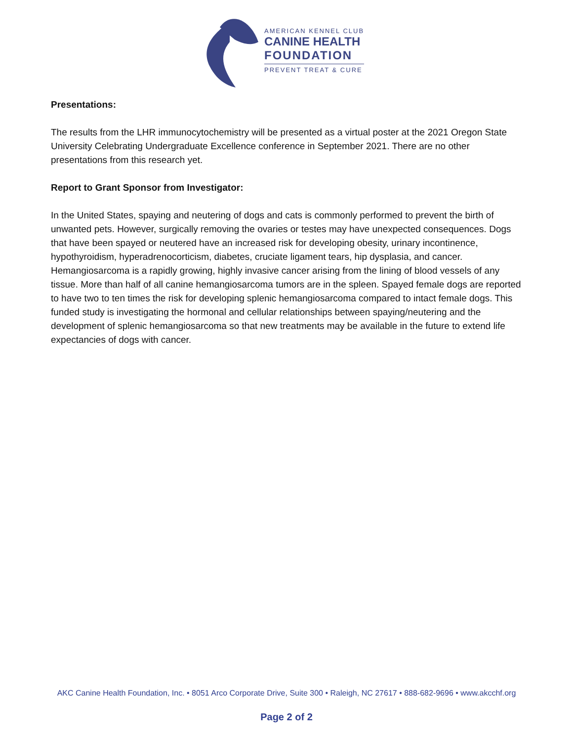AMERICAN KENNEL CLUB
CANINE HEALTH
FOUNDATION
PREVENT TREAT & CURE
Presentations:
The results from the LHR immunocytochemistry will be presented as a virtual poster at the 2021 Oregon State University Celebrating Undergraduate Excellence conference in September 2021. There are no other presentations from this research yet.
Report to Grant Sponsor from Investigator:
In the United States, spaying and neutering of dogs and cats is commonly performed to prevent the birth of unwanted pets. However, surgically removing the ovaries or testes may have unexpected consequences. Dogs that have been spayed or neutered have an increased risk for developing obesity, urinary incontinence, hypothyroidism, hyperadrenocorticism, diabetes, cruciate ligament tears, hip dysplasia, and cancer. Hemangiosarcoma is a rapidly growing, highly invasive cancer arising from the lining of blood vessels of any tissue. More than half of all canine hemangiosarcoma tumors are in the spleen. Spayed female dogs are reported to have two to ten times the risk for developing splenic hemangiosarcoma compared to intact female dogs. This funded study is investigating the hormonal and cellular relationships between spaying/neutering and the development of splenic hemangiosarcoma so that new treatments may be available in the future to extend life expectancies of dogs with cancer.
AKC Canine Health Foundation, Inc. • 8051 Arco Corporate Drive, Suite 300 • Raleigh, NC 27617 • 888-682-9696 • www.akcchf.org
Page 2 of 2